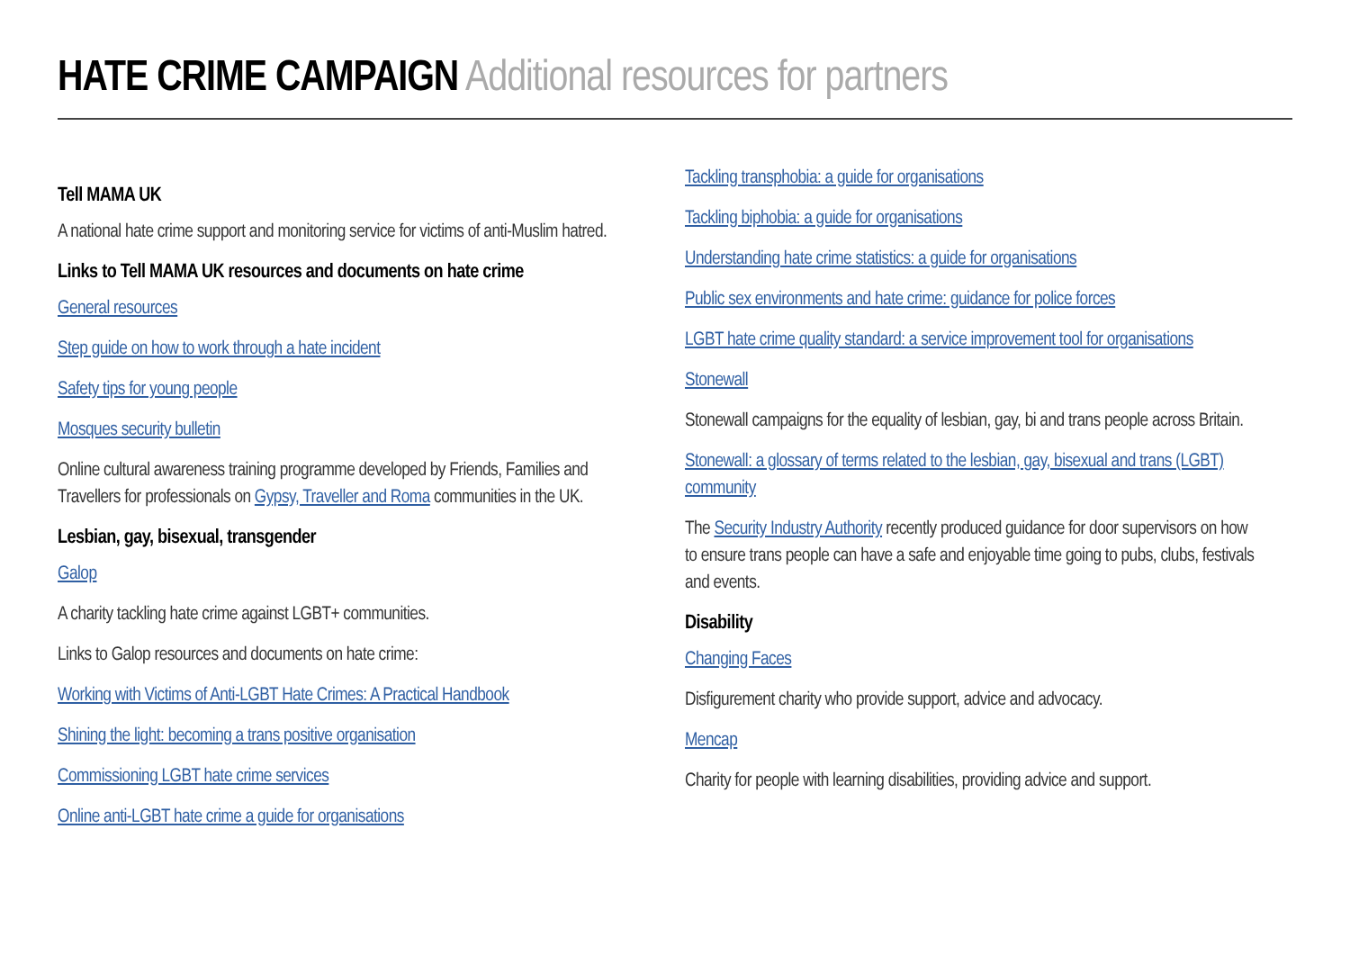HATE CRIME CAMPAIGN Additional resources for partners
Tell MAMA UK
A national hate crime support and monitoring service for victims of anti-Muslim hatred.
Links to Tell MAMA UK resources and documents on hate crime
General resources
Step guide on how to work through a hate incident
Safety tips for young people
Mosques security bulletin
Online cultural awareness training programme developed by Friends, Families and Travellers for professionals on Gypsy, Traveller and Roma communities in the UK.
Lesbian, gay, bisexual, transgender
Galop
A charity tackling hate crime against LGBT+ communities.
Links to Galop resources and documents on hate crime:
Working with Victims of Anti-LGBT Hate Crimes: A Practical Handbook
Shining the light: becoming a trans positive organisation
Commissioning LGBT hate crime services
Online anti-LGBT hate crime a guide for organisations
Tackling transphobia: a guide for organisations
Tackling biphobia: a guide for organisations
Understanding hate crime statistics: a guide for organisations
Public sex environments and hate crime: guidance for police forces
LGBT hate crime quality standard: a service improvement tool for organisations
Stonewall
Stonewall campaigns for the equality of lesbian, gay, bi and trans people across Britain.
Stonewall: a glossary of terms related to the lesbian, gay, bisexual and trans (LGBT) community
The Security Industry Authority recently produced guidance for door supervisors on how to ensure trans people can have a safe and enjoyable time going to pubs, clubs, festivals and events.
Disability
Changing Faces
Disfigurement charity who provide support, advice and advocacy.
Mencap
Charity for people with learning disabilities, providing advice and support.